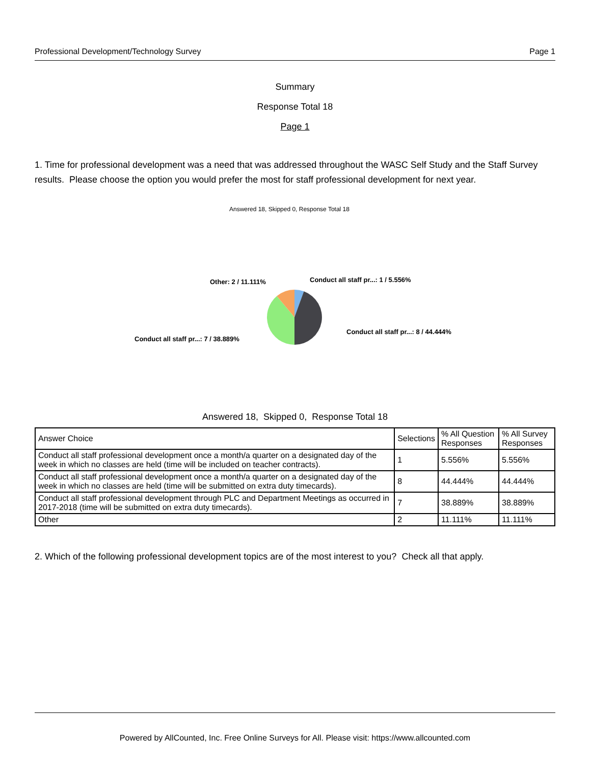Professional Development/Technology Survey Page 1
Summary
Response Total 18
Page 1
1. Time for professional development was a need that was addressed throughout the WASC Self Study and the Staff Survey results. Please choose the option you would prefer the most for staff professional development for next year.
Answered 18, Skipped 0, Response Total 18
Conduct all staff pr...: 1 / 5.556%
Other: 2 / 11.111%
Conduct all staff pr...: 8 / 44.444%
Conduct all staff pr...: 7 / 38.889%
Answered 18, Skipped 0, Response Total 18
| Answer Choice | Selections | % All Question Responses | % All Survey Responses |
| --- | --- | --- | --- |
| Conduct all staff professional development once a month/a quarter on a designated day of the week in which no classes are held (time will be included on teacher contracts). | 1 | 5.556% | 5.556% |
| Conduct all staff professional development once a month/a quarter on a designated day of the week in which no classes are held (time will be submitted on extra duty timecards). | 8 | 44.444% | 44.444% |
| Conduct all staff professional development through PLC and Department Meetings as occurred in 2017-2018 (time will be submitted on extra duty timecards). | 7 | 38.889% | 38.889% |
| Other | 2 | 11.111% | 11.111% |
2. Which of the following professional development topics are of the most interest to you? Check all that apply.
Powered by AllCounted, Inc. Free Online Surveys for All. Please visit: https://www.allcounted.com